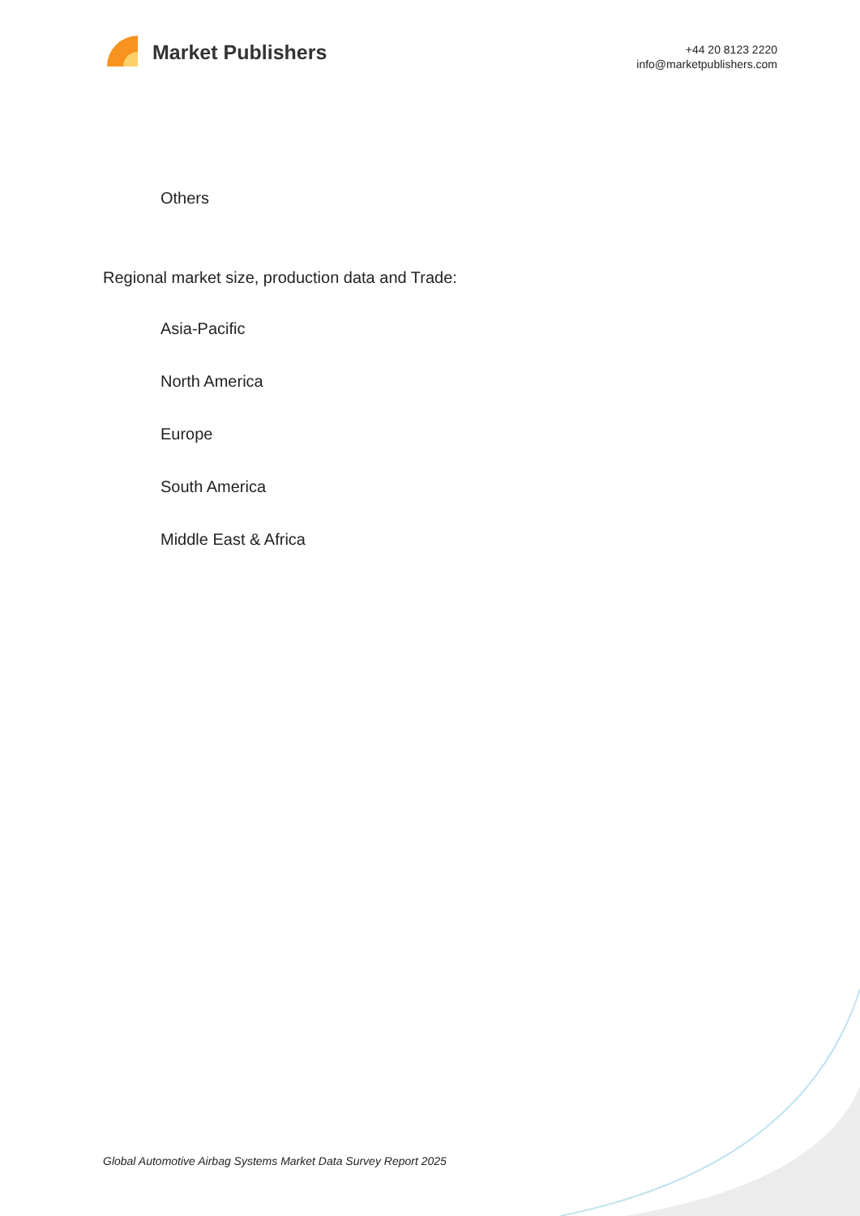Market Publishers
+44 20 8123 2220
info@marketpublishers.com
Others
Regional market size, production data and Trade:
Asia-Pacific
North America
Europe
South America
Middle East & Africa
Global Automotive Airbag Systems Market Data Survey Report 2025